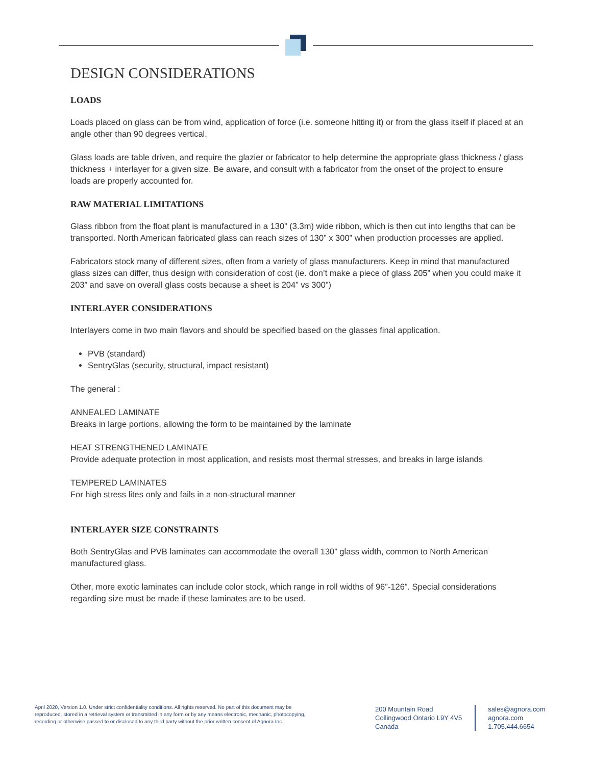DESIGN CONSIDERATIONS
LOADS
Loads placed on glass can be from wind, application of force (i.e. someone hitting it) or from the glass itself if placed at an angle other than 90 degrees vertical.
Glass loads are table driven, and require the glazier or fabricator to help determine the appropriate glass thickness / glass thickness + interlayer for a given size. Be aware, and consult with a fabricator from the onset of the project to ensure loads are properly accounted for.
RAW MATERIAL LIMITATIONS
Glass ribbon from the float plant is manufactured in a 130” (3.3m) wide ribbon, which is then cut into lengths that can be transported. North American fabricated glass can reach sizes of 130” x 300” when production processes are applied.
Fabricators stock many of different sizes, often from a variety of glass manufacturers. Keep in mind that manufactured glass sizes can differ, thus design with consideration of cost (ie. don’t make a piece of glass 205” when you could make it 203” and save on overall glass costs because a sheet is 204” vs 300”)
INTERLAYER CONSIDERATIONS
Interlayers come in two main flavors and should be specified based on the glasses final application.
PVB (standard)
SentryGlas (security, structural, impact resistant)
The general :
ANNEALED LAMINATE
Breaks in large portions, allowing the form to be maintained by the laminate
HEAT STRENGTHENED LAMINATE
Provide adequate protection in most application, and resists most thermal stresses, and breaks in large islands
TEMPERED LAMINATES
For high stress lites only and fails in a non-structural manner
INTERLAYER SIZE CONSTRAINTS
Both SentryGlas and PVB laminates can accommodate the overall 130” glass width, common to North American manufactured glass.
Other, more exotic laminates can include color stock, which range in roll widths of 96”-126”. Special considerations regarding size must be made if these laminates are to be used.
April 2020, Version 1.0. Under strict confidentiality conditions. All rights reserved. No part of this document may be reproduced, stored in a retrieval system or transmitted in any form or by any means electronic, mechanic, photocopying, recording or otherwise passed to or disclosed to any third party without the prior written consent of Agnora Inc.
200 Mountain Road
Collingwood Ontario L9Y 4V5
Canada
sales@agnora.com
agnora.com
1.705.444.6654